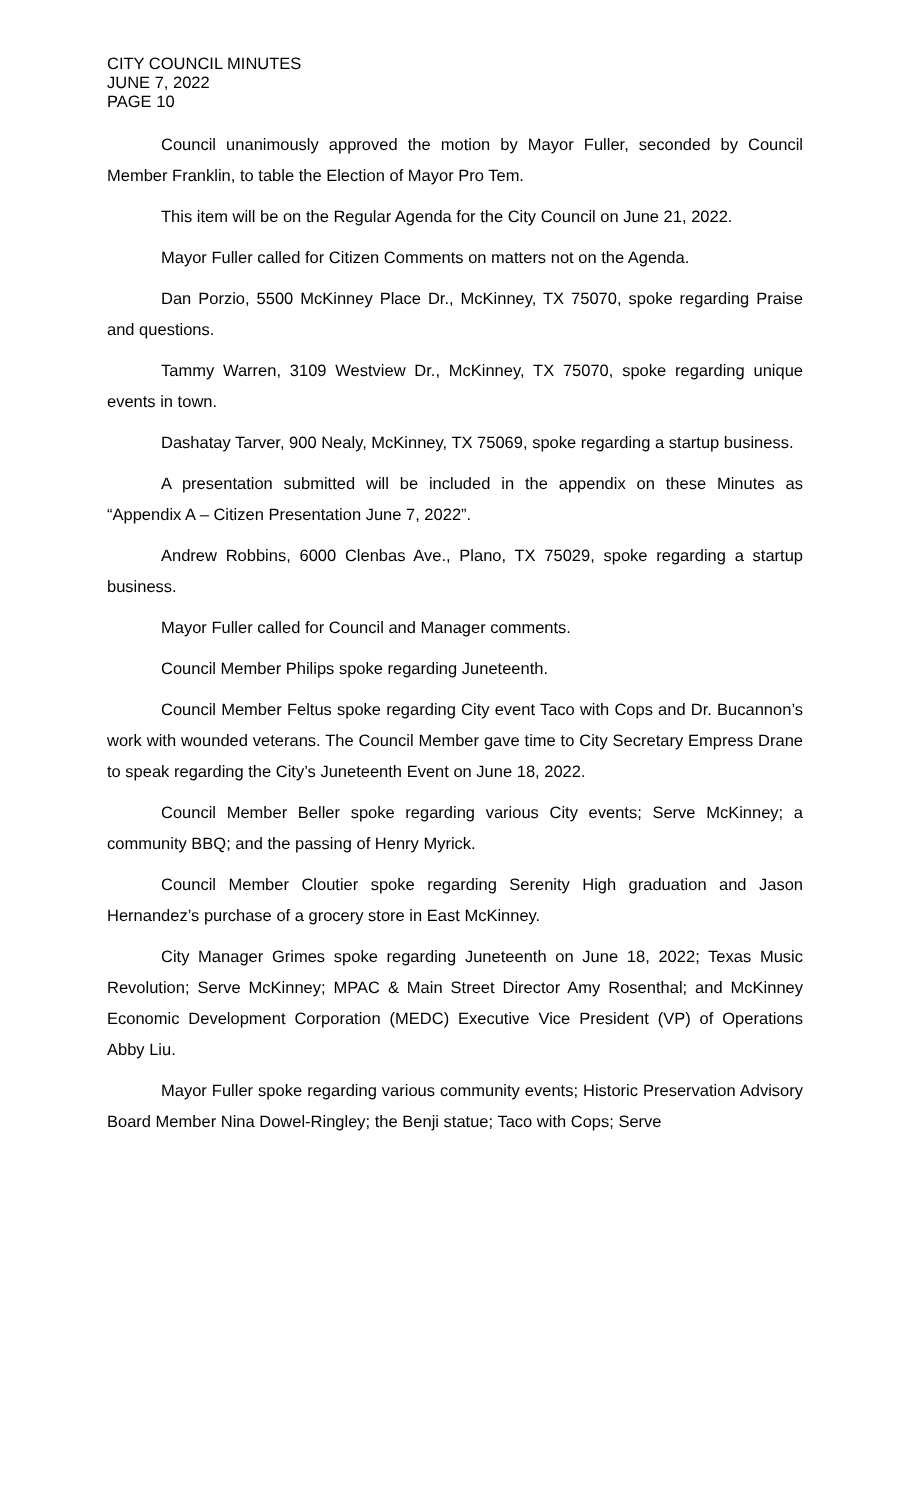CITY COUNCIL MINUTES
JUNE 7, 2022
PAGE 10
Council unanimously approved the motion by Mayor Fuller, seconded by Council Member Franklin, to table the Election of Mayor Pro Tem.
This item will be on the Regular Agenda for the City Council on June 21, 2022.
Mayor Fuller called for Citizen Comments on matters not on the Agenda.
Dan Porzio, 5500 McKinney Place Dr., McKinney, TX 75070, spoke regarding Praise and questions.
Tammy Warren, 3109 Westview Dr., McKinney, TX 75070, spoke regarding unique events in town.
Dashatay Tarver, 900 Nealy, McKinney, TX 75069, spoke regarding a startup business.
A presentation submitted will be included in the appendix on these Minutes as “Appendix A – Citizen Presentation June 7, 2022”.
Andrew Robbins, 6000 Clenbas Ave., Plano, TX 75029, spoke regarding a startup business.
Mayor Fuller called for Council and Manager comments.
Council Member Philips spoke regarding Juneteenth.
Council Member Feltus spoke regarding City event Taco with Cops and Dr. Bucannon’s work with wounded veterans. The Council Member gave time to City Secretary Empress Drane to speak regarding the City’s Juneteenth Event on June 18, 2022.
Council Member Beller spoke regarding various City events; Serve McKinney; a community BBQ; and the passing of Henry Myrick.
Council Member Cloutier spoke regarding Serenity High graduation and Jason Hernandez’s purchase of a grocery store in East McKinney.
City Manager Grimes spoke regarding Juneteenth on June 18, 2022; Texas Music Revolution; Serve McKinney; MPAC & Main Street Director Amy Rosenthal; and McKinney Economic Development Corporation (MEDC) Executive Vice President (VP) of Operations Abby Liu.
Mayor Fuller spoke regarding various community events; Historic Preservation Advisory Board Member Nina Dowel-Ringley; the Benji statue; Taco with Cops; Serve